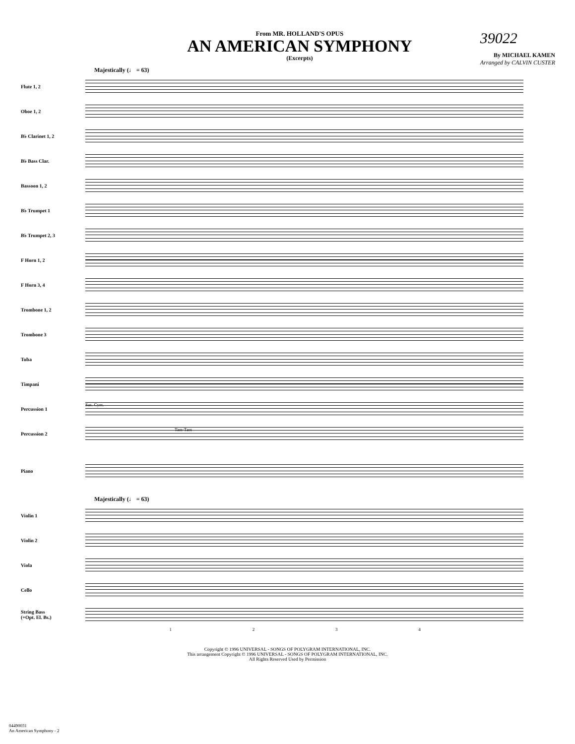From MR. HOLLAND'S OPUS
AN AMERICAN SYMPHONY
(Excerpts)
39022
By MICHAEL KAMEN
Arranged by CALVIN CUSTER
Majestically (♩ = 63)
Flute 1, 2
Oboe 1, 2
B♭ Clarinet 1, 2
B♭ Bass Clar.
Bassoon 1, 2
B♭ Trumpet 1
B♭ Trumpet 2, 3
F Horn 1, 2
F Horn 3, 4
Trombone 1, 2
Trombone 3
Tuba
Timpani
Percussion 1
Sus. Cym.
Percussion 2
Tam-Tam
Piano
Majestically (♩ = 63)
Violin 1
Violin 2
Viola
Cello
String Bass
(+Opt. El. Bs.)
1234
Copyright © 1996 UNIVERSAL - SONGS OF POLYGRAM INTERNATIONAL, INC.
This arrangement Copyright © 1996 UNIVERSAL - SONGS OF POLYGRAM INTERNATIONAL, INC.
All Rights Reserved Used by Permission
04490031
An American Symphony - 2